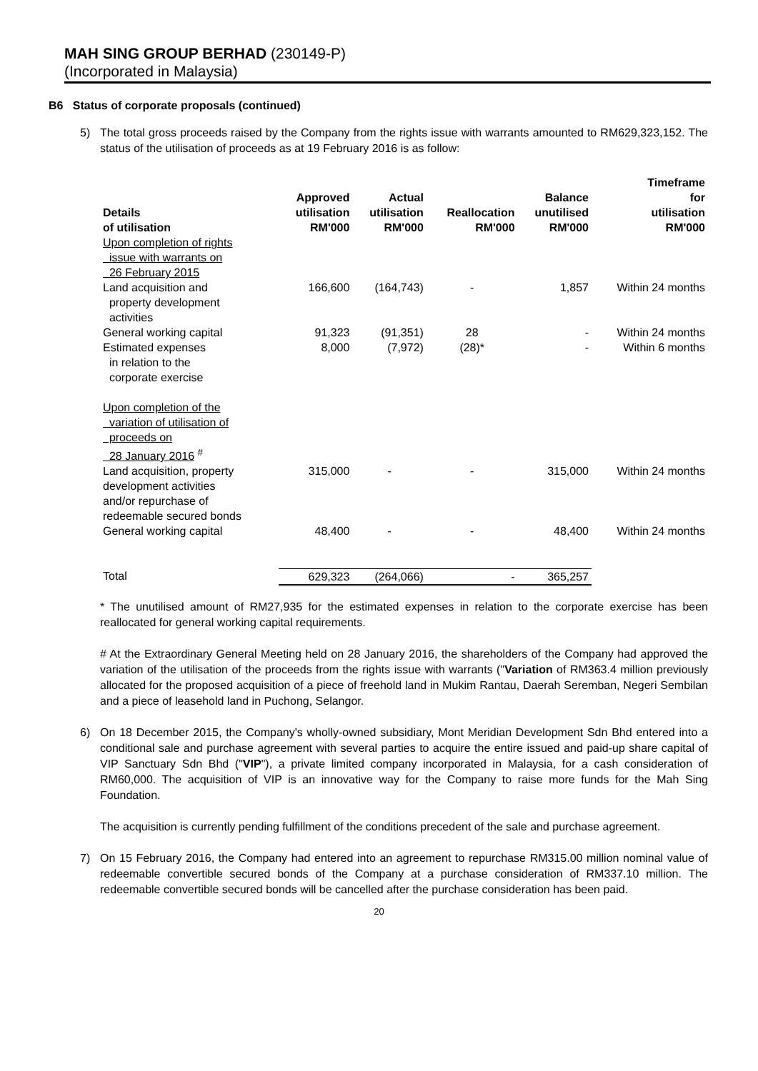MAH SING GROUP BERHAD (230149-P)
(Incorporated in Malaysia)
B6 Status of corporate proposals (continued)
5) The total gross proceeds raised by the Company from the rights issue with warrants amounted to RM629,323,152. The status of the utilisation of proceeds as at 19 February 2016 is as follow:
| Details of utilisation | Approved utilisation RM'000 | Actual utilisation RM'000 | Reallocation RM'000 | Balance unutilised RM'000 | Timeframe for utilisation RM'000 |
| --- | --- | --- | --- | --- | --- |
| Upon completion of rights issue with warrants on 26 February 2015 | | | | | |
| Land acquisition and property development activities | 166,600 | (164,743) | - | 1,857 | Within 24 months |
| General working capital | 91,323 | (91,351) | 28 | - | Within 24 months |
| Estimated expenses in relation to the corporate exercise | 8,000 | (7,972) | (28)* | - | Within 6 months |
| Upon completion of the variation of utilisation of proceeds on 28 January 2016 <sup>#</sup> | | | | | |
| Land acquisition, property development activities and/or repurchase of redeemable secured bonds | 315,000 | - | - | 315,000 | Within 24 months |
| General working capital | 48,400 | - | - | 48,400 | Within 24 months |
| Total | 629,323 | (264,066) | - | 365,257 | |
* The unutilised amount of RM27,935 for the estimated expenses in relation to the corporate exercise has been reallocated for general working capital requirements.
# At the Extraordinary General Meeting held on 28 January 2016, the shareholders of the Company had approved the variation of the utilisation of the proceeds from the rights issue with warrants ("Variation of RM363.4 million previously allocated for the proposed acquisition of a piece of freehold land in Mukim Rantau, Daerah Seremban, Negeri Sembilan and a piece of leasehold land in Puchong, Selangor.
6) On 18 December 2015, the Company's wholly-owned subsidiary, Mont Meridian Development Sdn Bhd entered into a conditional sale and purchase agreement with several parties to acquire the entire issued and paid-up share capital of VIP Sanctuary Sdn Bhd ("VIP"), a private limited company incorporated in Malaysia, for a cash consideration of RM60,000. The acquisition of VIP is an innovative way for the Company to raise more funds for the Mah Sing Foundation.
The acquisition is currently pending fulfillment of the conditions precedent of the sale and purchase agreement.
7) On 15 February 2016, the Company had entered into an agreement to repurchase RM315.00 million nominal value of redeemable convertible secured bonds of the Company at a purchase consideration of RM337.10 million. The redeemable convertible secured bonds will be cancelled after the purchase consideration has been paid.
20